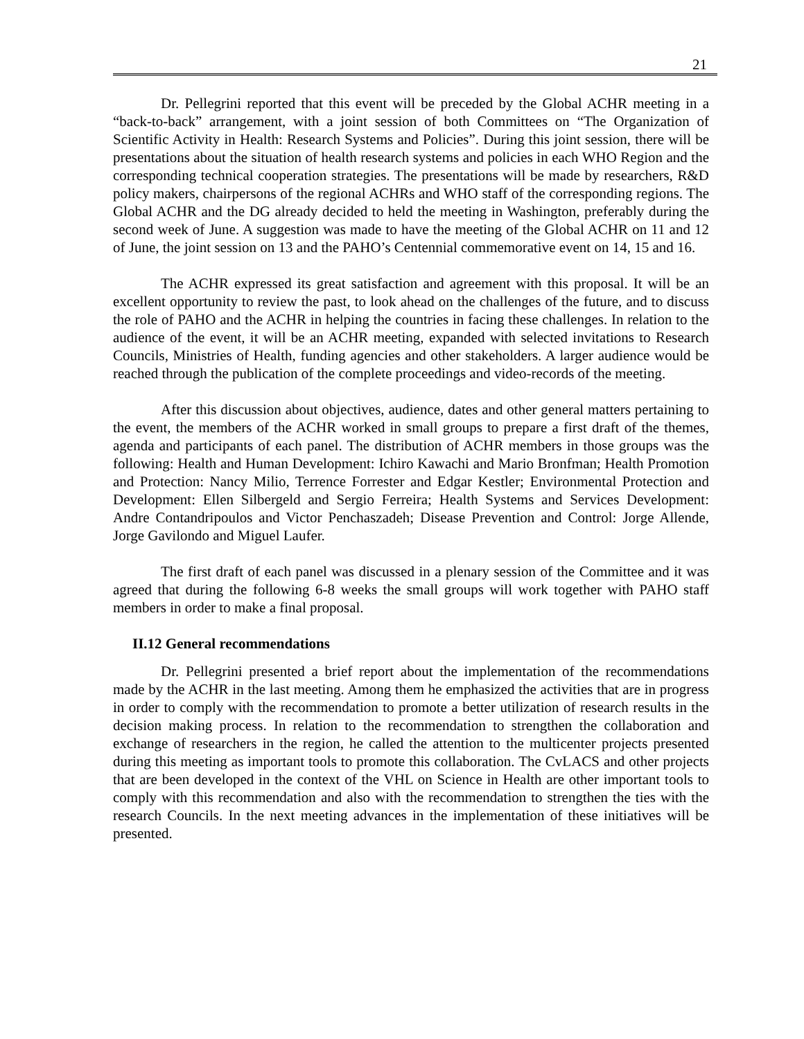21
Dr. Pellegrini reported that this event will be preceded by the Global ACHR meeting in a “back-to-back” arrangement, with a joint session of both Committees on “The Organization of Scientific Activity in Health: Research Systems and Policies”. During this joint session, there will be presentations about the situation of health research systems and policies in each WHO Region and the corresponding technical cooperation strategies. The presentations will be made by researchers, R&D policy makers, chairpersons of the regional ACHRs and WHO staff of the corresponding regions. The Global ACHR and the DG already decided to held the meeting in Washington, preferably during the second week of June. A suggestion was made to have the meeting of the Global ACHR on 11 and 12 of June, the joint session on 13 and the PAHO’s Centennial commemorative event on 14, 15 and 16.
The ACHR expressed its great satisfaction and agreement with this proposal. It will be an excellent opportunity to review the past, to look ahead on the challenges of the future, and to discuss the role of PAHO and the ACHR in helping the countries in facing these challenges. In relation to the audience of the event, it will be an ACHR meeting, expanded with selected invitations to Research Councils, Ministries of Health, funding agencies and other stakeholders. A larger audience would be reached through the publication of the complete proceedings and video-records of the meeting.
After this discussion about objectives, audience, dates and other general matters pertaining to the event, the members of the ACHR worked in small groups to prepare a first draft of the themes, agenda and participants of each panel. The distribution of ACHR members in those groups was the following: Health and Human Development: Ichiro Kawachi and Mario Bronfman; Health Promotion and Protection: Nancy Milio, Terrence Forrester and Edgar Kestler; Environmental Protection and Development: Ellen Silbergeld and Sergio Ferreira; Health Systems and Services Development: Andre Contandripoulos and Victor Penchaszadeh; Disease Prevention and Control: Jorge Allende, Jorge Gavilondo and Miguel Laufer.
The first draft of each panel was discussed in a plenary session of the Committee and it was agreed that during the following 6-8 weeks the small groups will work together with PAHO staff members in order to make a final proposal.
II.12 General recommendations
Dr. Pellegrini presented a brief report about the implementation of the recommendations made by the ACHR in the last meeting. Among them he emphasized the activities that are in progress in order to comply with the recommendation to promote a better utilization of research results in the decision making process. In relation to the recommendation to strengthen the collaboration and exchange of researchers in the region, he called the attention to the multicenter projects presented during this meeting as important tools to promote this collaboration. The CvLACS and other projects that are been developed in the context of the VHL on Science in Health are other important tools to comply with this recommendation and also with the recommendation to strengthen the ties with the research Councils. In the next meeting advances in the implementation of these initiatives will be presented.